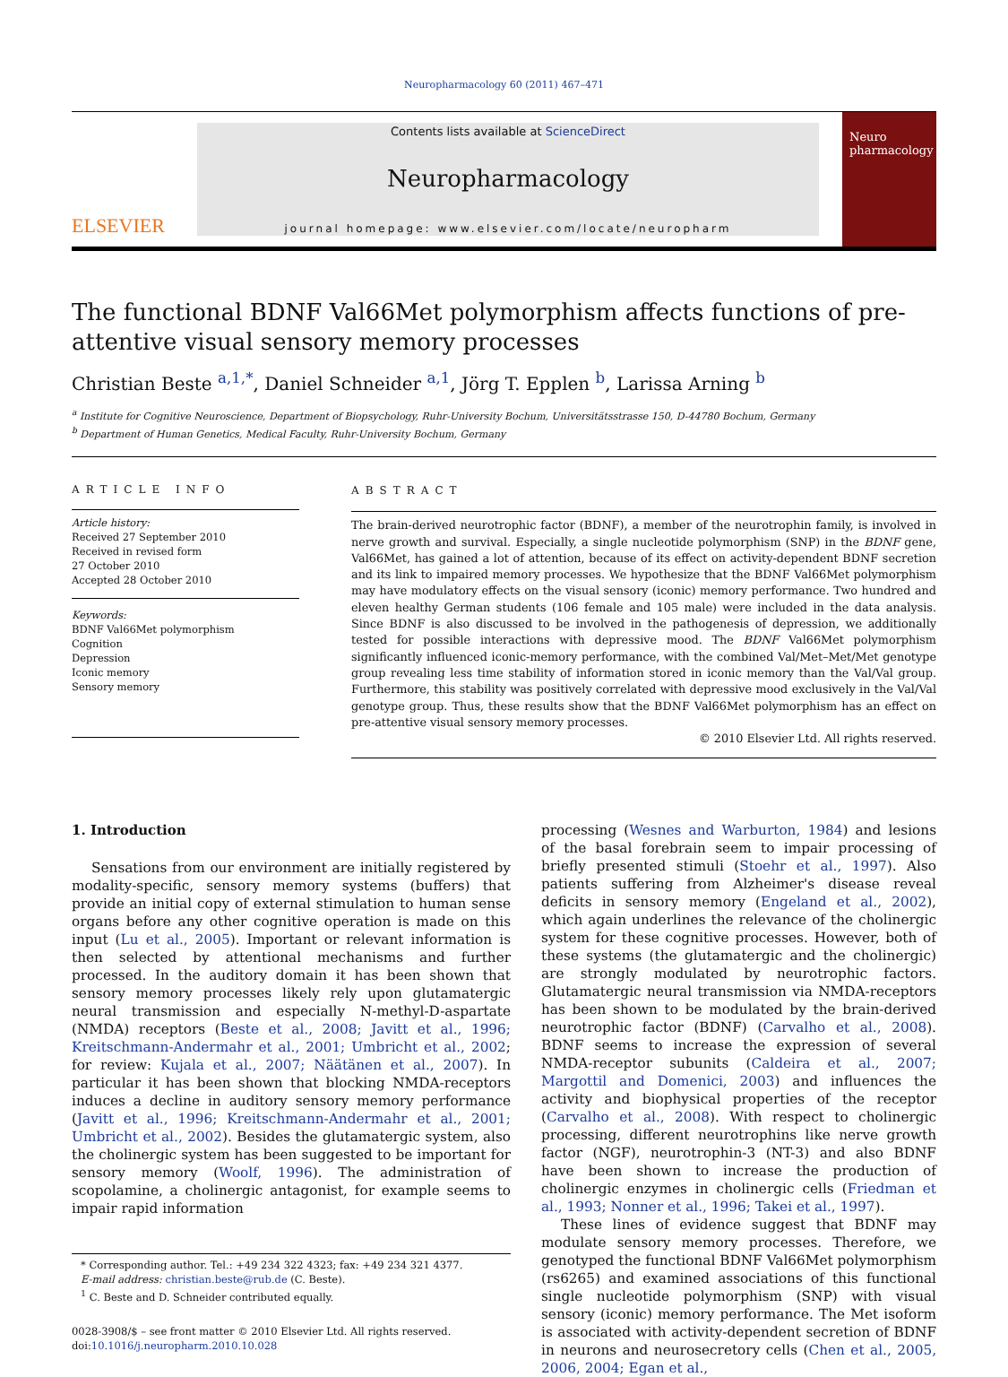Neuropharmacology 60 (2011) 467–471
ELSEVIER
Contents lists available at ScienceDirect
Neuropharmacology
journal homepage: www.elsevier.com/locate/neuropharm
Neuro pharmacology
The functional BDNF Val66Met polymorphism affects functions of pre-attentive visual sensory memory processes
Christian Beste <sup>a,1,*</sup>, Daniel Schneider <sup>a,1</sup>, Jörg T. Epplen <sup>b</sup>, Larissa Arning <sup>b</sup>
<sup>a</sup> Institute for Cognitive Neuroscience, Department of Biopsychology, Ruhr-University Bochum, Universitätsstrasse 150, D-44780 Bochum, Germany
<sup>b</sup> Department of Human Genetics, Medical Faculty, Ruhr-University Bochum, Germany
ARTICLE INFO
Article history:
Received 27 September 2010
Received in revised form
27 October 2010
Accepted 28 October 2010
Keywords:
BDNF Val66Met polymorphism
Cognition
Depression
Iconic memory
Sensory memory
ABSTRACT
The brain-derived neurotrophic factor (BDNF), a member of the neurotrophin family, is involved in nerve growth and survival. Especially, a single nucleotide polymorphism (SNP) in the BDNF gene, Val66Met, has gained a lot of attention, because of its effect on activity-dependent BDNF secretion and its link to impaired memory processes. We hypothesize that the BDNF Val66Met polymorphism may have modulatory effects on the visual sensory (iconic) memory performance. Two hundred and eleven healthy German students (106 female and 105 male) were included in the data analysis. Since BDNF is also discussed to be involved in the pathogenesis of depression, we additionally tested for possible interactions with depressive mood. The BDNF Val66Met polymorphism significantly influenced iconic-memory performance, with the combined Val/Met–Met/Met genotype group revealing less time stability of information stored in iconic memory than the Val/Val group. Furthermore, this stability was positively correlated with depressive mood exclusively in the Val/Val genotype group. Thus, these results show that the BDNF Val66Met polymorphism has an effect on pre-attentive visual sensory memory processes.
© 2010 Elsevier Ltd. All rights reserved.
1. Introduction
Sensations from our environment are initially registered by modality-specific, sensory memory systems (buffers) that provide an initial copy of external stimulation to human sense organs before any other cognitive operation is made on this input (Lu et al., 2005). Important or relevant information is then selected by attentional mechanisms and further processed. In the auditory domain it has been shown that sensory memory processes likely rely upon glutamatergic neural transmission and especially N-methyl-D-aspartate (NMDA) receptors (Beste et al., 2008; Javitt et al., 1996; Kreitschmann-Andermahr et al., 2001; Umbricht et al., 2002; for review: Kujala et al., 2007; Näätänen et al., 2007). In particular it has been shown that blocking NMDA-receptors induces a decline in auditory sensory memory performance (Javitt et al., 1996; Kreitschmann-Andermahr et al., 2001; Umbricht et al., 2002). Besides the glutamatergic system, also the cholinergic system has been suggested to be important for sensory memory (Woolf, 1996). The administration of scopolamine, a cholinergic antagonist, for example seems to impair rapid information
* Corresponding author. Tel.: +49 234 322 4323; fax: +49 234 321 4377.
E-mail address: christian.beste@rub.de (C. Beste).
<sup>1</sup> C. Beste and D. Schneider contributed equally.
0028-3908/$ – see front matter © 2010 Elsevier Ltd. All rights reserved.
doi:10.1016/j.neuropharm.2010.10.028
processing (Wesnes and Warburton, 1984) and lesions of the basal forebrain seem to impair processing of briefly presented stimuli (Stoehr et al., 1997). Also patients suffering from Alzheimer's disease reveal deficits in sensory memory (Engeland et al., 2002), which again underlines the relevance of the cholinergic system for these cognitive processes. However, both of these systems (the glutamatergic and the cholinergic) are strongly modulated by neurotrophic factors. Glutamatergic neural transmission via NMDA-receptors has been shown to be modulated by the brain-derived neurotrophic factor (BDNF) (Carvalho et al., 2008). BDNF seems to increase the expression of several NMDA-receptor subunits (Caldeira et al., 2007; Margottil and Domenici, 2003) and influences the activity and biophysical properties of the receptor (Carvalho et al., 2008). With respect to cholinergic processing, different neurotrophins like nerve growth factor (NGF), neurotrophin-3 (NT-3) and also BDNF have been shown to increase the production of cholinergic enzymes in cholinergic cells (Friedman et al., 1993; Nonner et al., 1996; Takei et al., 1997).
These lines of evidence suggest that BDNF may modulate sensory memory processes. Therefore, we genotyped the functional BDNF Val66Met polymorphism (rs6265) and examined associations of this functional single nucleotide polymorphism (SNP) with visual sensory (iconic) memory performance. The Met isoform is associated with activity-dependent secretion of BDNF in neurons and neurosecretory cells (Chen et al., 2005, 2006, 2004; Egan et al.,